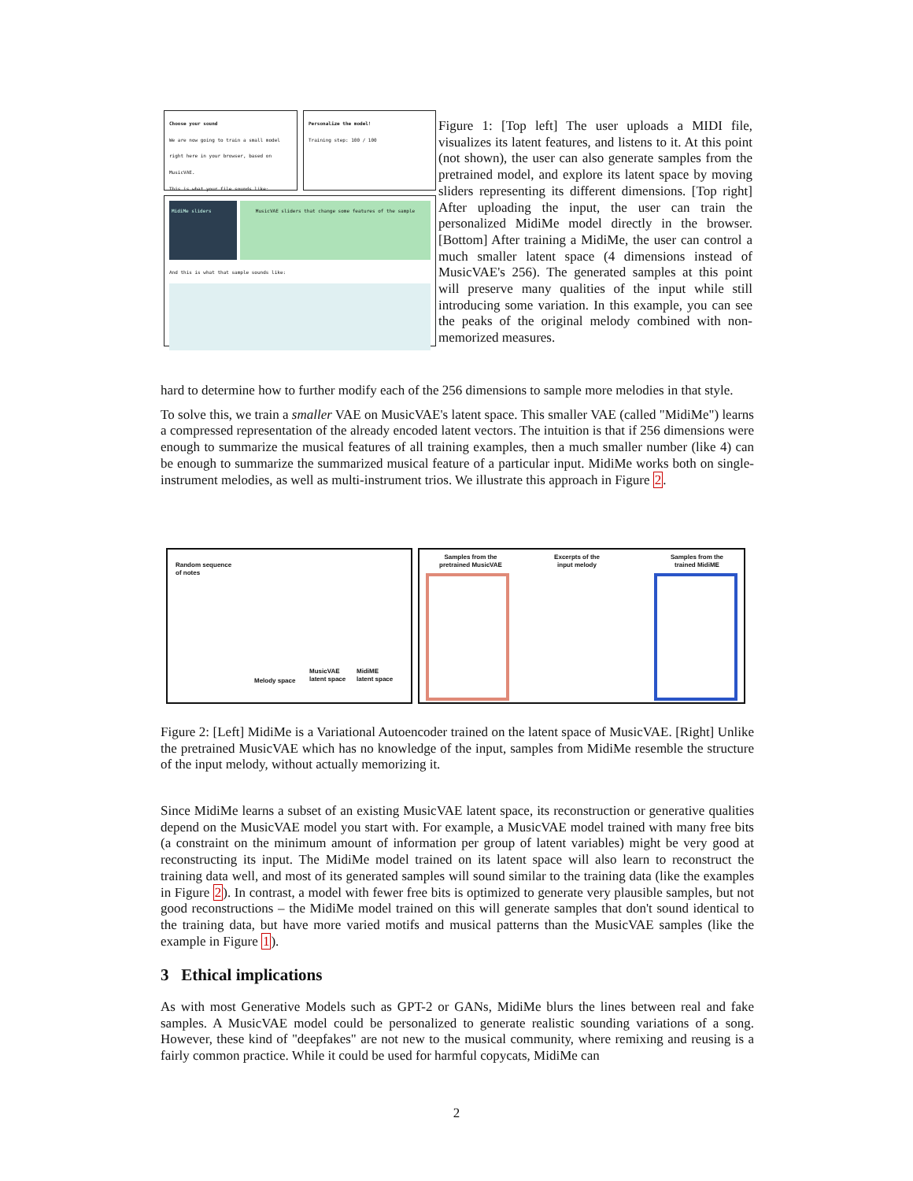Choose your sound
We are now going to train a small model right here in your browser, based on MusicVAE.
This is what your file sounds like:
Personalize the model!
Training step: 100 / 100
MidiMe sliders MusicVAE sliders that change some features of the sample
And this is what that sample sounds like:
Figure 1: [Top left] The user uploads a MIDI file, visualizes its latent features, and listens to it. At this point (not shown), the user can also generate samples from the pretrained model, and explore its latent space by moving sliders representing its different dimensions. [Top right] After uploading the input, the user can train the personalized MidiMe model directly in the browser. [Bottom] After training a MidiMe, the user can control a much smaller latent space (4 dimensions instead of MusicVAE's 256). The generated samples at this point will preserve many qualities of the input while still introducing some variation. In this example, you can see the peaks of the original melody combined with non-memorized measures.
hard to determine how to further modify each of the 256 dimensions to sample more melodies in that style.
To solve this, we train a smaller VAE on MusicVAE's latent space. This smaller VAE (called "MidiMe") learns a compressed representation of the already encoded latent vectors. The intuition is that if 256 dimensions were enough to summarize the musical features of all training examples, then a much smaller number (like 4) can be enough to summarize the summarized musical feature of a particular input. MidiMe works both on single-instrument melodies, as well as multi-instrument trios. We illustrate this approach in Figure 2.
Random sequence
of notes
MusicVAE
latent space
MidiME
latent space
Melody space
Samples from the
pretrained MusicVAE
Excerpts of the
input melody
Samples from the
trained MidiME
Figure 2: [Left] MidiMe is a Variational Autoencoder trained on the latent space of MusicVAE. [Right] Unlike the pretrained MusicVAE which has no knowledge of the input, samples from MidiMe resemble the structure of the input melody, without actually memorizing it.
Since MidiMe learns a subset of an existing MusicVAE latent space, its reconstruction or generative qualities depend on the MusicVAE model you start with. For example, a MusicVAE model trained with many free bits (a constraint on the minimum amount of information per group of latent variables) might be very good at reconstructing its input. The MidiMe model trained on its latent space will also learn to reconstruct the training data well, and most of its generated samples will sound similar to the training data (like the examples in Figure 2). In contrast, a model with fewer free bits is optimized to generate very plausible samples, but not good reconstructions – the MidiMe model trained on this will generate samples that don't sound identical to the training data, but have more varied motifs and musical patterns than the MusicVAE samples (like the example in Figure 1).
3 Ethical implications
As with most Generative Models such as GPT-2 or GANs, MidiMe blurs the lines between real and fake samples. A MusicVAE model could be personalized to generate realistic sounding variations of a song. However, these kind of "deepfakes" are not new to the musical community, where remixing and reusing is a fairly common practice. While it could be used for harmful copycats, MidiMe can
2